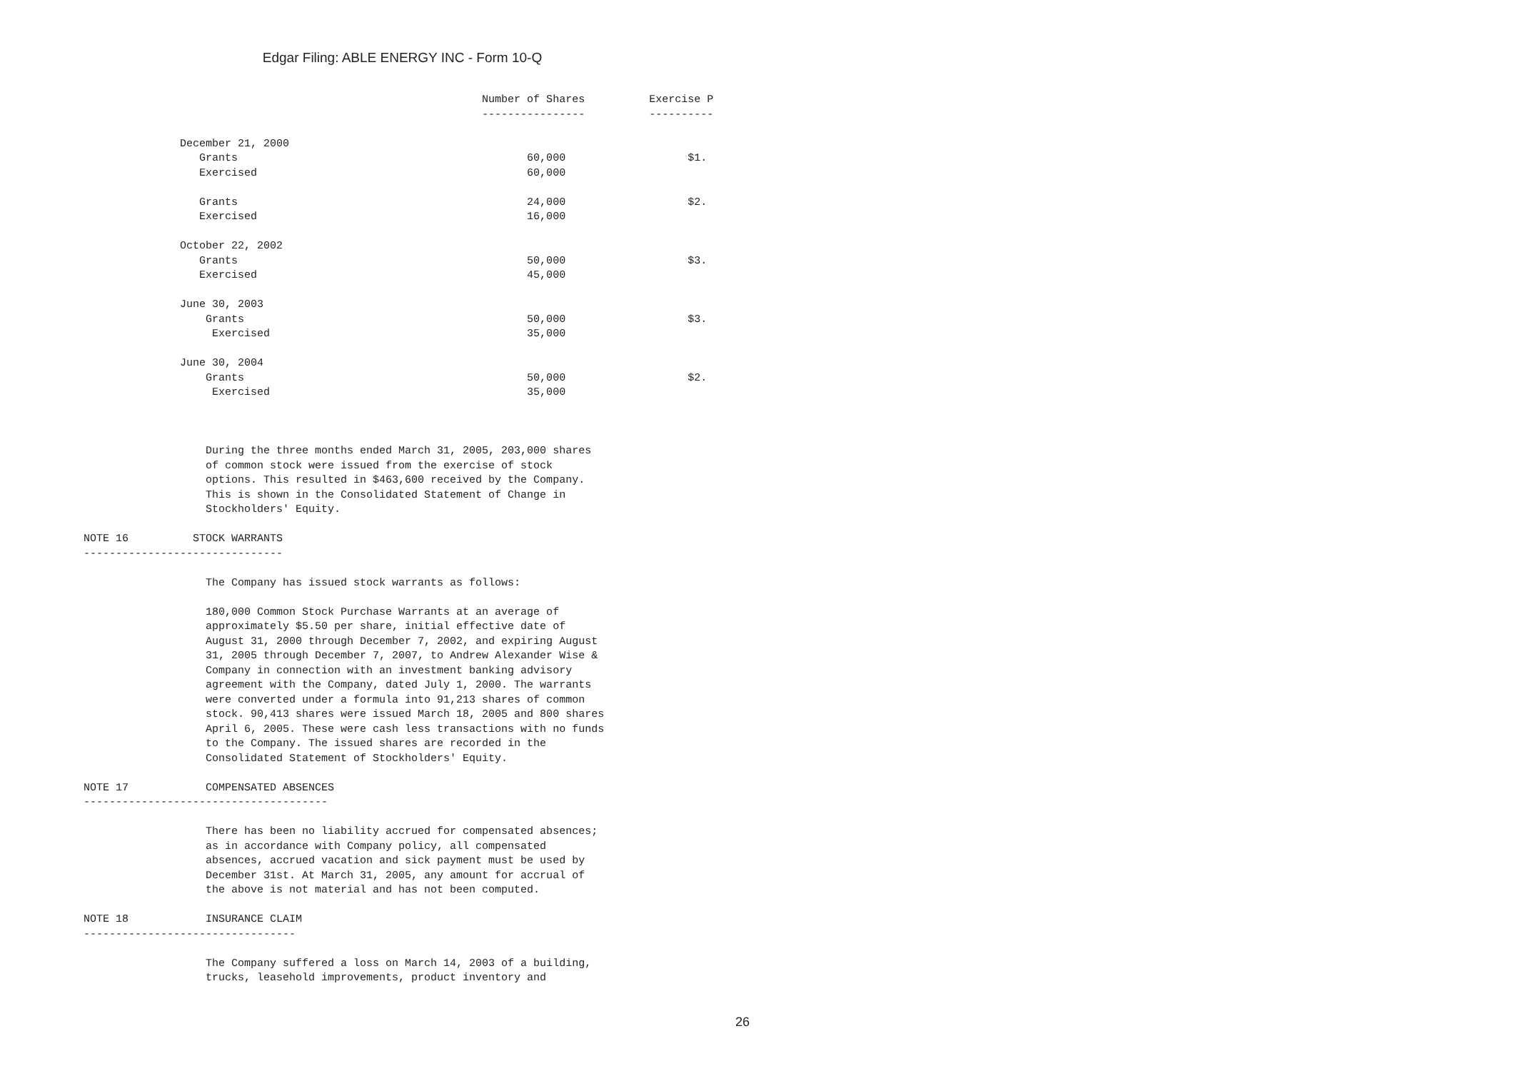Edgar Filing: ABLE ENERGY INC - Form 10-Q
                                                                           Number of Shares          Exercise P
                                                                           ----------------          ----------

                            December 21, 2000
                               Grants                                             60,000                   $1.
                               Exercised                                          60,000

                               Grants                                             24,000                   $2.
                               Exercised                                          16,000

                            October 22, 2002
                               Grants                                             50,000                   $3.
                               Exercised                                          45,000

                            June 30, 2003
                                Grants                                            50,000                   $3.
                                 Exercised                                        35,000

                            June 30, 2004
                                Grants                                            50,000                   $2.
                                 Exercised                                        35,000



                                During the three months ended March 31, 2005, 203,000 shares
                                of common stock were issued from the exercise of stock
                                options. This resulted in $463,600 received by the Company.
                                This is shown in the Consolidated Statement of Change in
                                Stockholders' Equity.

             NOTE 16          STOCK WARRANTS
             -------------------------------

                                The Company has issued stock warrants as follows:

                                180,000 Common Stock Purchase Warrants at an average of
                                approximately $5.50 per share, initial effective date of
                                August 31, 2000 through December 7, 2002, and expiring August
                                31, 2005 through December 7, 2007, to Andrew Alexander Wise &
                                Company in connection with an investment banking advisory
                                agreement with the Company, dated July 1, 2000. The warrants
                                were converted under a formula into 91,213 shares of common
                                stock. 90,413 shares were issued March 18, 2005 and 800 shares
                                April 6, 2005. These were cash less transactions with no funds
                                to the Company. The issued shares are recorded in the
                                Consolidated Statement of Stockholders' Equity.

             NOTE 17            COMPENSATED ABSENCES
             --------------------------------------

                                There has been no liability accrued for compensated absences;
                                as in accordance with Company policy, all compensated
                                absences, accrued vacation and sick payment must be used by
                                December 31st. At March 31, 2005, any amount for accrual of
                                the above is not material and has not been computed.

             NOTE 18            INSURANCE CLAIM
             ---------------------------------

                                The Company suffered a loss on March 14, 2003 of a building,
                                trucks, leasehold improvements, product inventory and
26